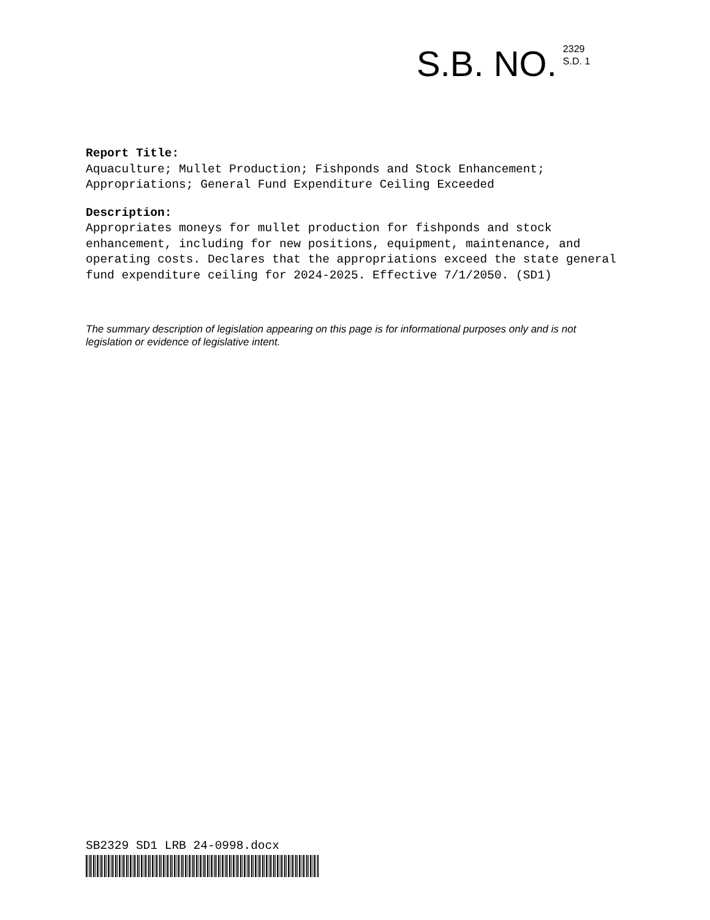S.B. NO.
2329
S.D. 1
Report Title:
Aquaculture; Mullet Production; Fishponds and Stock Enhancement; Appropriations; General Fund Expenditure Ceiling Exceeded
Description:
Appropriates moneys for mullet production for fishponds and stock enhancement, including for new positions, equipment, maintenance, and operating costs. Declares that the appropriations exceed the state general fund expenditure ceiling for 2024-2025. Effective 7/1/2050. (SD1)
The summary description of legislation appearing on this page is for informational purposes only and is not legislation or evidence of legislative intent.
SB2329 SD1 LRB 24-0998.docx